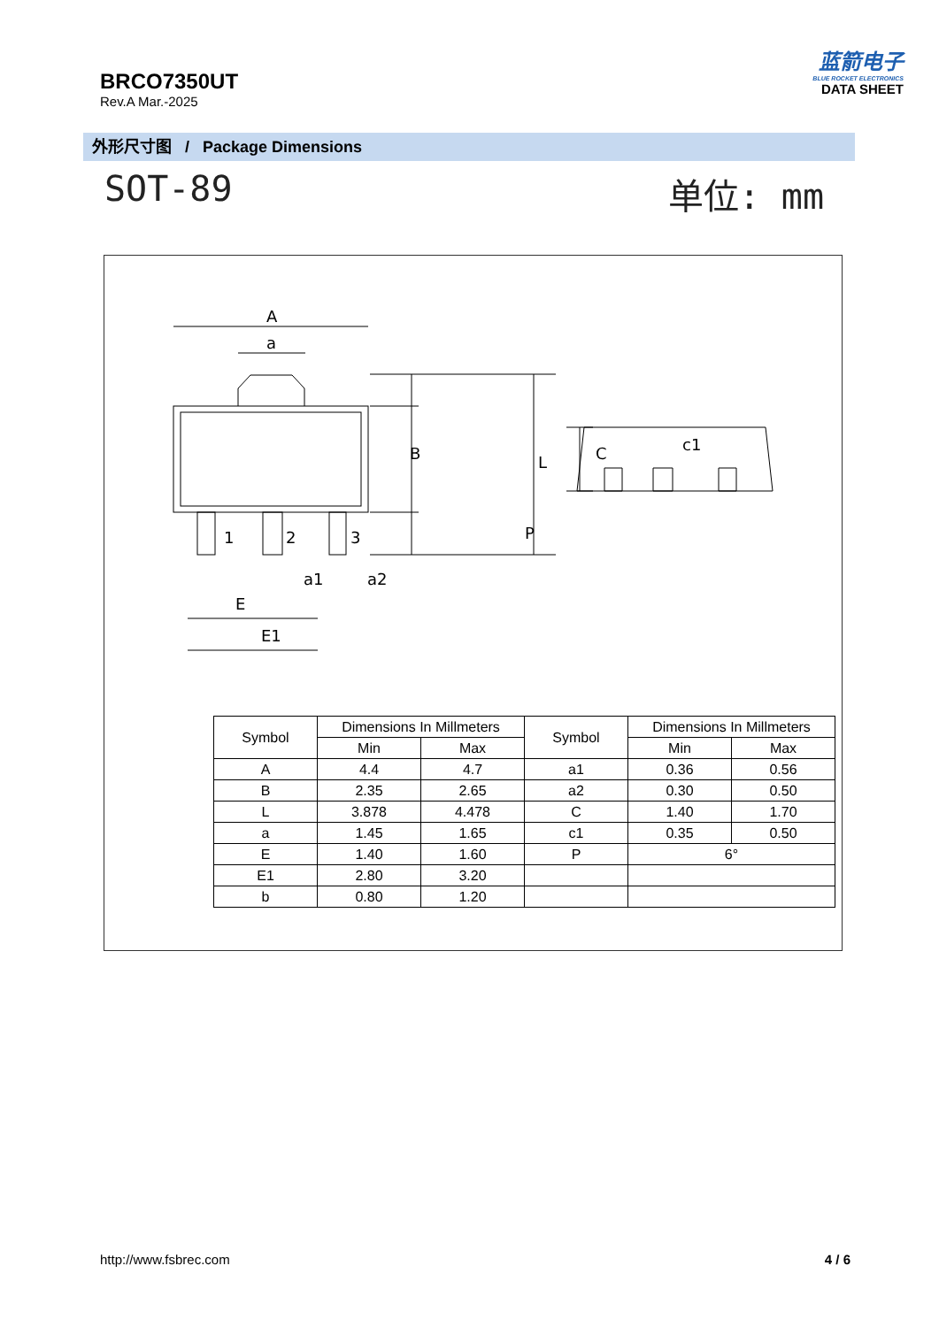BRCO7350UT
Rev.A Mar.-2025
蓝箭电子
BLUE ROCKET ELECTRONICS
DATA SHEET
外形尺寸图 / Package Dimensions
SOT-89 单位: mm
A
a
B
L
1
2
3
a1
a2
E
E1
C
c1
P
| Symbol | Dimensions In Millmeters | | Symbol | Dimensions In Millmeters | |
| --- | --- | --- | --- | --- | --- |
| | Min | Max | | Min | Max |
| A | 4.4 | 4.7 | a1 | 0.36 | 0.56 |
| B | 2.35 | 2.65 | a2 | 0.30 | 0.50 |
| L | 3.878 | 4.478 | C | 1.40 | 1.70 |
| a | 1.45 | 1.65 | c1 | 0.35 | 0.50 |
| E | 1.40 | 1.60 | P | 6° | |
| E1 | 2.80 | 3.20 | | | |
| b | 0.80 | 1.20 | | | |
http://www.fsbrec.com 4 / 6